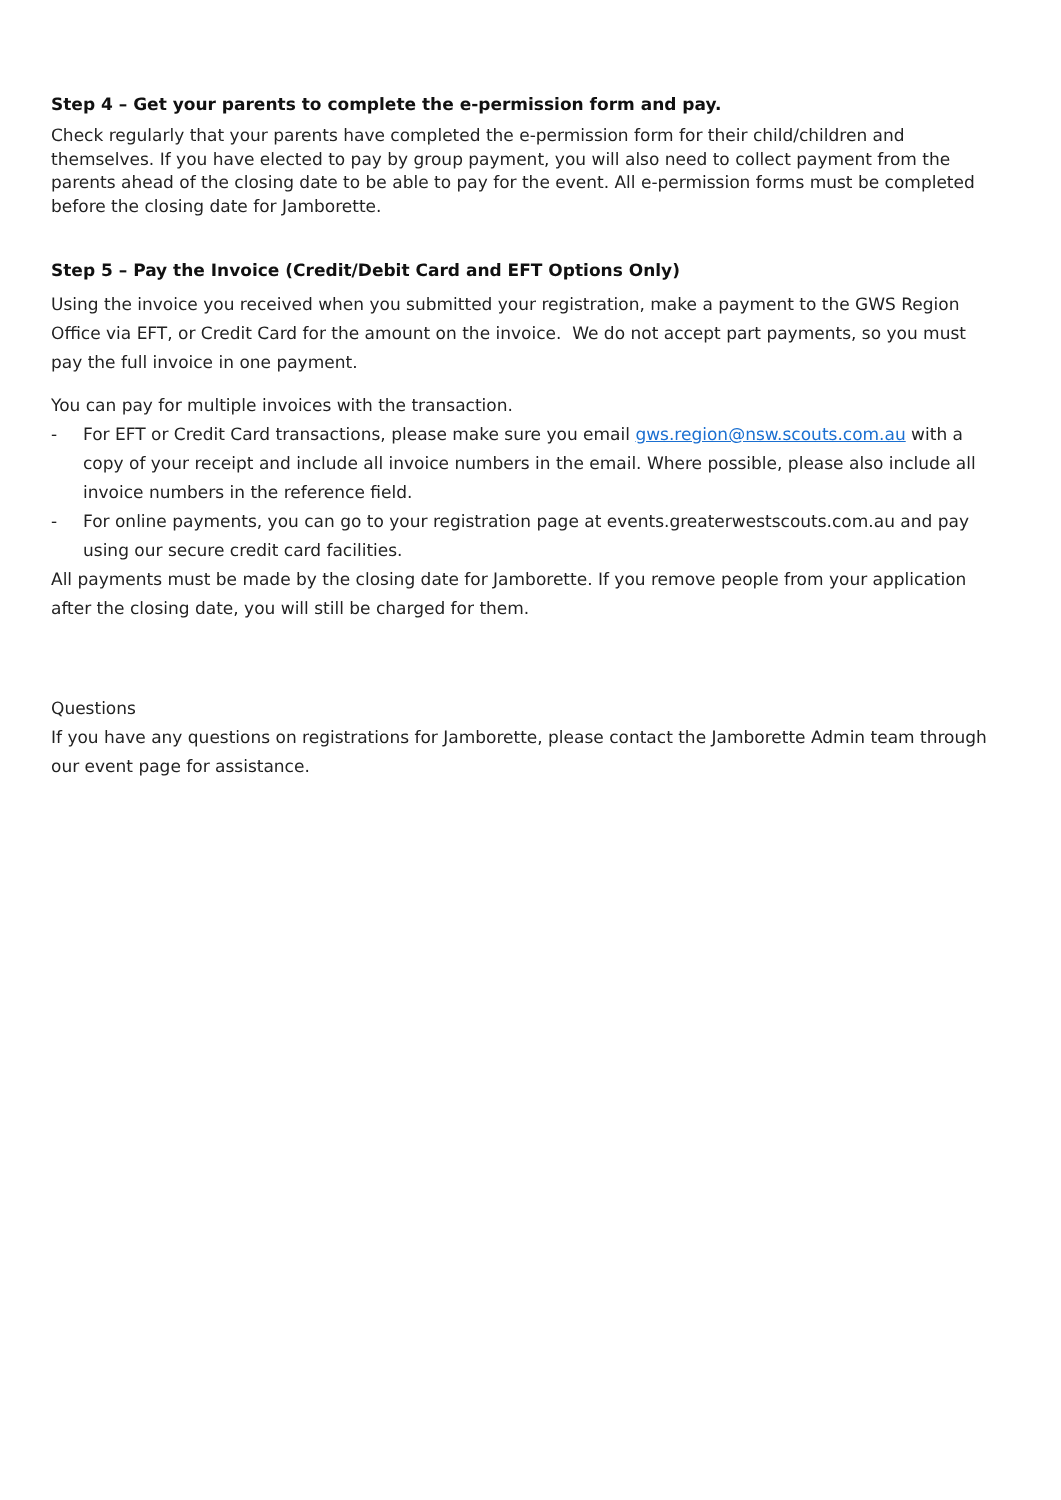Step 4 – Get your parents to complete the e-permission form and pay.
Check regularly that your parents have completed the e-permission form for their child/children and themselves. If you have elected to pay by group payment, you will also need to collect payment from the parents ahead of the closing date to be able to pay for the event. All e-permission forms must be completed before the closing date for Jamborette.
Step 5 – Pay the Invoice (Credit/Debit Card and EFT Options Only)
Using the invoice you received when you submitted your registration, make a payment to the GWS Region Office via EFT, or Credit Card for the amount on the invoice. We do not accept part payments, so you must pay the full invoice in one payment.
You can pay for multiple invoices with the transaction.
- For EFT or Credit Card transactions, please make sure you email gws.region@nsw.scouts.com.au with a copy of your receipt and include all invoice numbers in the email. Where possible, please also include all invoice numbers in the reference field.
- For online payments, you can go to your registration page at events.greaterwestscouts.com.au and pay using our secure credit card facilities.
All payments must be made by the closing date for Jamborette. If you remove people from your application after the closing date, you will still be charged for them.
Questions
If you have any questions on registrations for Jamborette, please contact the Jamborette Admin team through our event page for assistance.